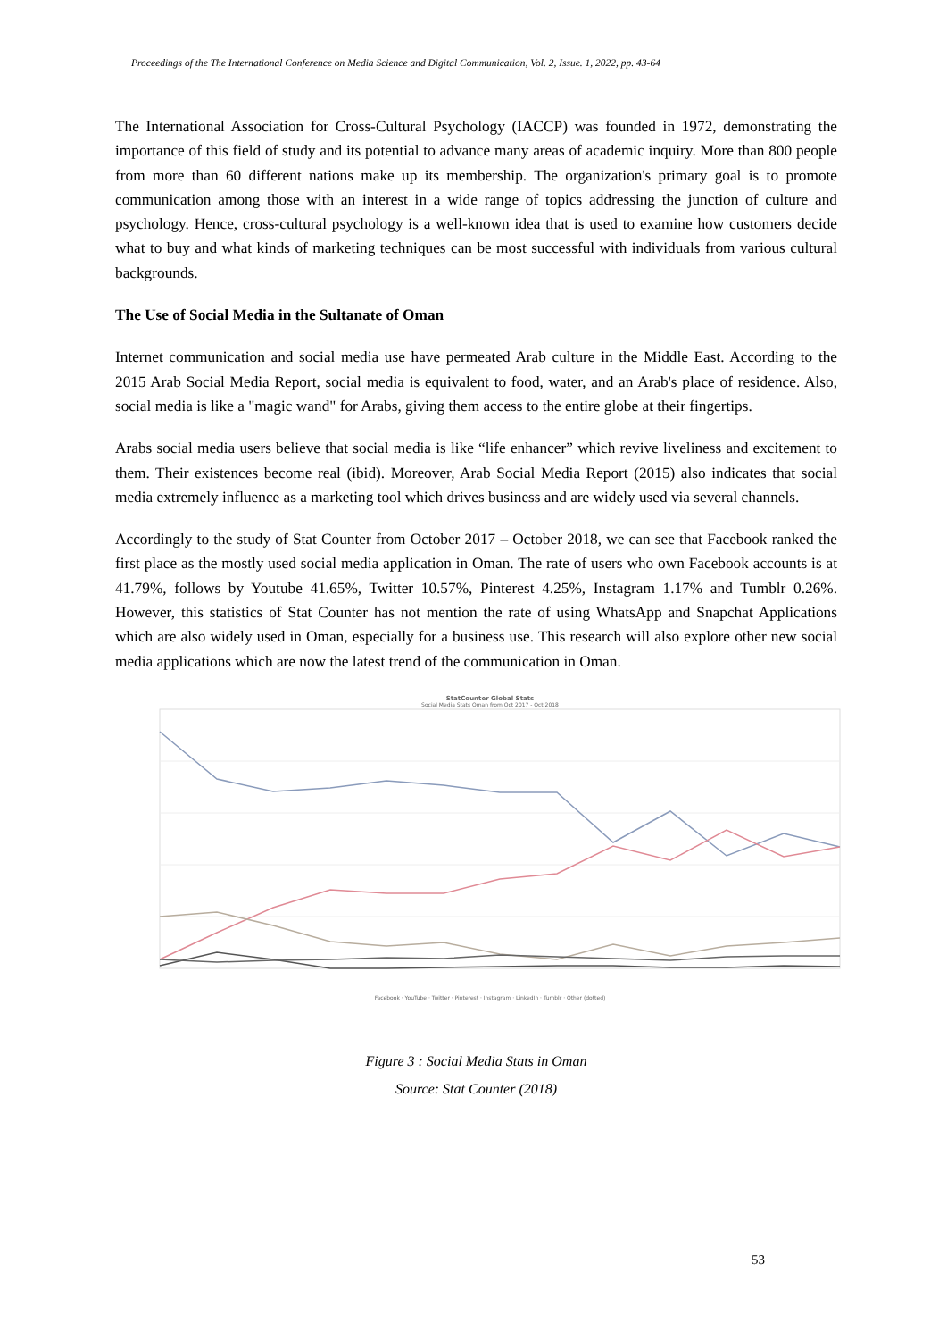Proceedings of the The International Conference on Media Science and Digital Communication, Vol. 2, Issue. 1, 2022, pp. 43-64
The International Association for Cross-Cultural Psychology (IACCP) was founded in 1972, demonstrating the importance of this field of study and its potential to advance many areas of academic inquiry. More than 800 people from more than 60 different nations make up its membership. The organization's primary goal is to promote communication among those with an interest in a wide range of topics addressing the junction of culture and psychology. Hence, cross-cultural psychology is a well-known idea that is used to examine how customers decide what to buy and what kinds of marketing techniques can be most successful with individuals from various cultural backgrounds.
The Use of Social Media in the Sultanate of Oman
Internet communication and social media use have permeated Arab culture in the Middle East. According to the 2015 Arab Social Media Report, social media is equivalent to food, water, and an Arab's place of residence. Also, social media is like a "magic wand" for Arabs, giving them access to the entire globe at their fingertips.
Arabs social media users believe that social media is like “life enhancer” which revive liveliness and excitement to them. Their existences become real (ibid). Moreover, Arab Social Media Report (2015) also indicates that social media extremely influence as a marketing tool which drives business and are widely used via several channels.
Accordingly to the study of Stat Counter from October 2017 – October 2018, we can see that Facebook ranked the first place as the mostly used social media application in Oman. The rate of users who own Facebook accounts is at 41.79%, follows by Youtube 41.65%, Twitter 10.57%, Pinterest 4.25%, Instagram 1.17% and Tumblr 0.26%. However, this statistics of Stat Counter has not mention the rate of using WhatsApp and Snapchat Applications which are also widely used in Oman, especially for a business use. This research will also explore other new social media applications which are now the latest trend of the communication in Oman.
StatCounter Global Stats
Social Media Stats Oman from Oct 2017 - Oct 2018
Facebook · YouTube · Twitter · Pinterest · Instagram · LinkedIn · Tumblr · Other (dotted)
Figure 3 : Social Media Stats in Oman
Source: Stat Counter (2018)
53